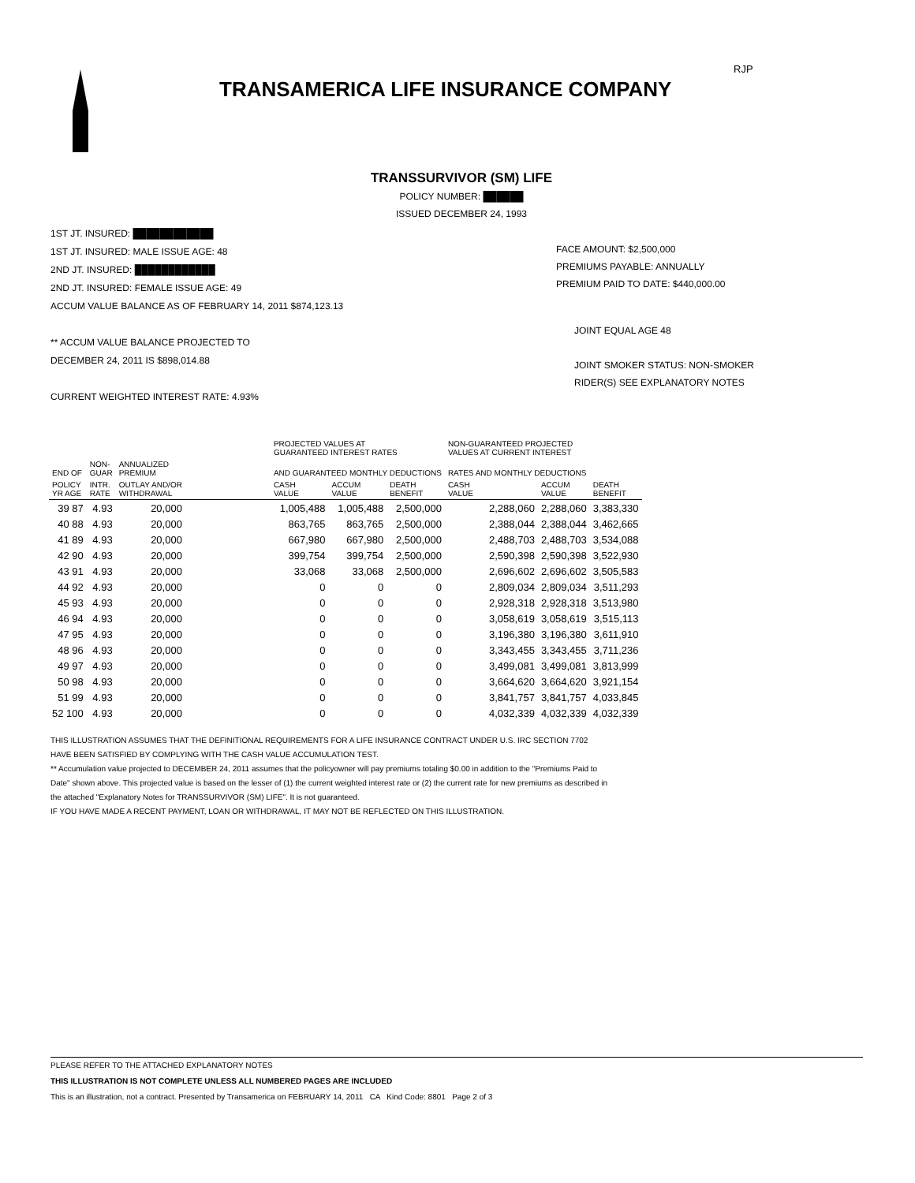RJP
TRANSAMERICA LIFE INSURANCE COMPANY
TRANSSURVIVOR (SM) LIFE
POLICY NUMBER: ██████
ISSUED DECEMBER 24, 1993
1ST JT. INSURED: ████████████
1ST JT. INSURED: MALE ISSUE AGE: 48
2ND JT. INSURED: ████████████
2ND JT. INSURED: FEMALE ISSUE AGE: 49
ACCUM VALUE BALANCE AS OF FEBRUARY 14, 2011 $874,123.13
** ACCUM VALUE BALANCE PROJECTED TO
DECEMBER 24, 2011 IS $898,014.88
CURRENT WEIGHTED INTEREST RATE: 4.93%
FACE AMOUNT: $2,500,000
PREMIUMS PAYABLE: ANNUALLY
PREMIUM PAID TO DATE: $440,000.00
JOINT EQUAL AGE 48
JOINT SMOKER STATUS: NON-SMOKER
RIDER(S) SEE EXPLANATORY NOTES
| | | | | PROJECTED VALUES AT GUARANTEED INTEREST RATES | | | NON-GUARANTEED PROJECTED VALUES AT CURRENT INTEREST | | |
| --- | --- | --- | --- | --- | --- | --- | --- | --- | --- |
| END OF | NON- GUAR | ANNUALIZED PREMIUM | | AND GUARANTEED MONTHLY DEDUCTIONS | | | RATES AND MONTHLY DEDUCTIONS | | |
| POLICY YR AGE | INTR. RATE | OUTLAY AND/OR WITHDRAWAL | | CASH VALUE | ACCUM VALUE | DEATH BENEFIT | CASH VALUE | ACCUM VALUE | DEATH BENEFIT |
| 39 87 | 4.93 | 20,000 | | 1,005,488 | 1,005,488 | 2,500,000 | 2,288,060 | 2,288,060 | 3,383,330 |
| 40 88 | 4.93 | 20,000 | | 863,765 | 863,765 | 2,500,000 | 2,388,044 | 2,388,044 | 3,462,665 |
| 41 89 | 4.93 | 20,000 | | 667,980 | 667,980 | 2,500,000 | 2,488,703 | 2,488,703 | 3,534,088 |
| 42 90 | 4.93 | 20,000 | | 399,754 | 399,754 | 2,500,000 | 2,590,398 | 2,590,398 | 3,522,930 |
| 43 91 | 4.93 | 20,000 | | 33,068 | 33,068 | 2,500,000 | 2,696,602 | 2,696,602 | 3,505,583 |
| 44 92 | 4.93 | 20,000 | | 0 | 0 | 0 | 2,809,034 | 2,809,034 | 3,511,293 |
| 45 93 | 4.93 | 20,000 | | 0 | 0 | 0 | 2,928,318 | 2,928,318 | 3,513,980 |
| 46 94 | 4.93 | 20,000 | | 0 | 0 | 0 | 3,058,619 | 3,058,619 | 3,515,113 |
| 47 95 | 4.93 | 20,000 | | 0 | 0 | 0 | 3,196,380 | 3,196,380 | 3,611,910 |
| 48 96 | 4.93 | 20,000 | | 0 | 0 | 0 | 3,343,455 | 3,343,455 | 3,711,236 |
| 49 97 | 4.93 | 20,000 | | 0 | 0 | 0 | 3,499,081 | 3,499,081 | 3,813,999 |
| 50 98 | 4.93 | 20,000 | | 0 | 0 | 0 | 3,664,620 | 3,664,620 | 3,921,154 |
| 51 99 | 4.93 | 20,000 | | 0 | 0 | 0 | 3,841,757 | 3,841,757 | 4,033,845 |
| 52 100 | 4.93 | 20,000 | | 0 | 0 | 0 | 4,032,339 | 4,032,339 | 4,032,339 |
THIS ILLUSTRATION ASSUMES THAT THE DEFINITIONAL REQUIREMENTS FOR A LIFE INSURANCE CONTRACT UNDER U.S. IRC SECTION 7702
HAVE BEEN SATISFIED BY COMPLYING WITH THE CASH VALUE ACCUMULATION TEST.
** Accumulation value projected to DECEMBER 24, 2011 assumes that the policyowner will pay premiums totaling $0.00 in addition to the "Premiums Paid to
Date" shown above. This projected value is based on the lesser of (1) the current weighted interest rate or (2) the current rate for new premiums as described in
the attached "Explanatory Notes for TRANSSURVIVOR (SM) LIFE". It is not guaranteed.
IF YOU HAVE MADE A RECENT PAYMENT, LOAN OR WITHDRAWAL, IT MAY NOT BE REFLECTED ON THIS ILLUSTRATION.
PLEASE REFER TO THE ATTACHED EXPLANATORY NOTES
THIS ILLUSTRATION IS NOT COMPLETE UNLESS ALL NUMBERED PAGES ARE INCLUDED
This is an illustration, not a contract. Presented by Transamerica on FEBRUARY 14, 2011 CA Kind Code: 8801 Page 2 of 3